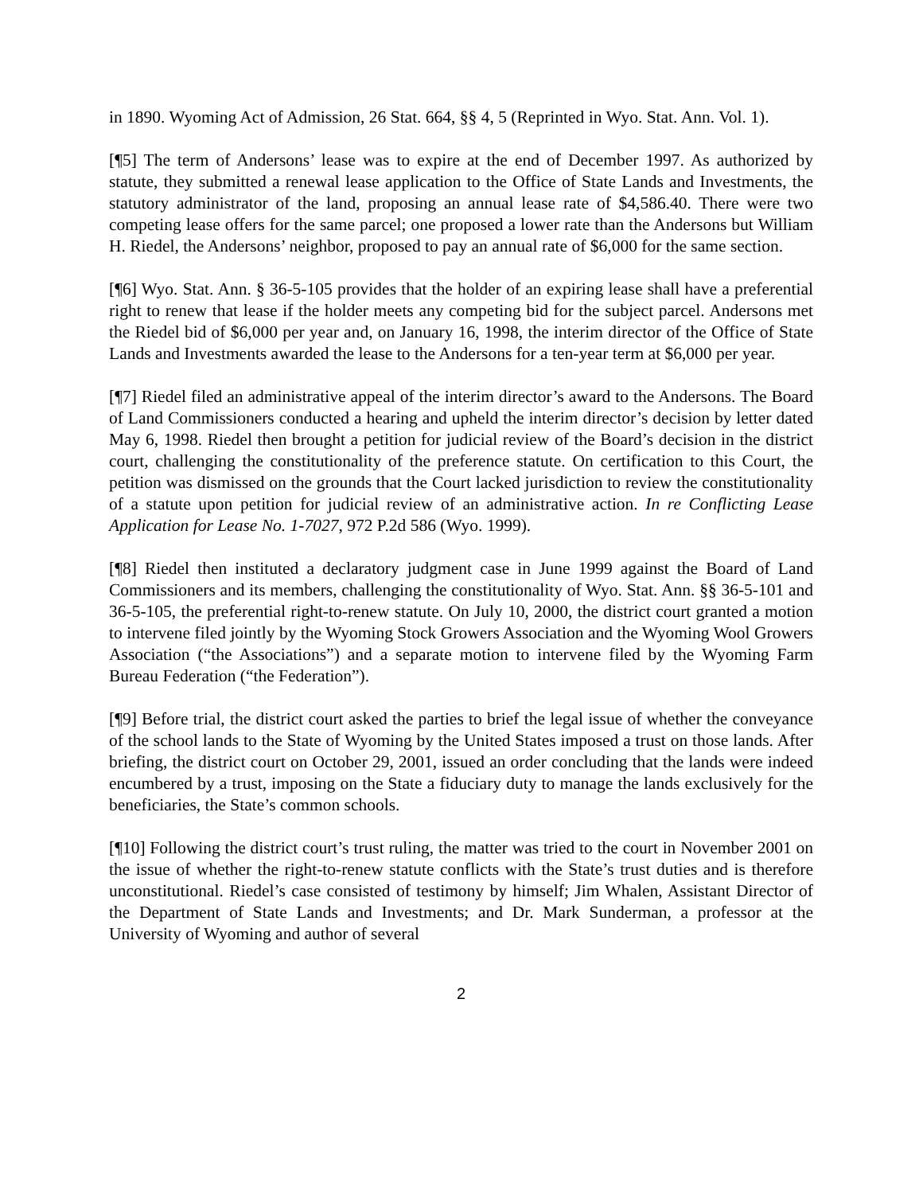in 1890. Wyoming Act of Admission, 26 Stat. 664, §§ 4, 5 (Reprinted in Wyo. Stat. Ann. Vol. 1).
[¶5] The term of Andersons’ lease was to expire at the end of December 1997. As authorized by statute, they submitted a renewal lease application to the Office of State Lands and Investments, the statutory administrator of the land, proposing an annual lease rate of $4,586.40. There were two competing lease offers for the same parcel; one proposed a lower rate than the Andersons but William H. Riedel, the Andersons’ neighbor, proposed to pay an annual rate of $6,000 for the same section.
[¶6] Wyo. Stat. Ann. § 36-5-105 provides that the holder of an expiring lease shall have a preferential right to renew that lease if the holder meets any competing bid for the subject parcel. Andersons met the Riedel bid of $6,000 per year and, on January 16, 1998, the interim director of the Office of State Lands and Investments awarded the lease to the Andersons for a ten-year term at $6,000 per year.
[¶7] Riedel filed an administrative appeal of the interim director’s award to the Andersons. The Board of Land Commissioners conducted a hearing and upheld the interim director’s decision by letter dated May 6, 1998. Riedel then brought a petition for judicial review of the Board’s decision in the district court, challenging the constitutionality of the preference statute. On certification to this Court, the petition was dismissed on the grounds that the Court lacked jurisdiction to review the constitutionality of a statute upon petition for judicial review of an administrative action. In re Conflicting Lease Application for Lease No. 1-7027, 972 P.2d 586 (Wyo. 1999).
[¶8] Riedel then instituted a declaratory judgment case in June 1999 against the Board of Land Commissioners and its members, challenging the constitutionality of Wyo. Stat. Ann. §§ 36-5-101 and 36-5-105, the preferential right-to-renew statute. On July 10, 2000, the district court granted a motion to intervene filed jointly by the Wyoming Stock Growers Association and the Wyoming Wool Growers Association (“the Associations”) and a separate motion to intervene filed by the Wyoming Farm Bureau Federation (“the Federation”).
[¶9] Before trial, the district court asked the parties to brief the legal issue of whether the conveyance of the school lands to the State of Wyoming by the United States imposed a trust on those lands. After briefing, the district court on October 29, 2001, issued an order concluding that the lands were indeed encumbered by a trust, imposing on the State a fiduciary duty to manage the lands exclusively for the beneficiaries, the State’s common schools.
[¶10] Following the district court’s trust ruling, the matter was tried to the court in November 2001 on the issue of whether the right-to-renew statute conflicts with the State’s trust duties and is therefore unconstitutional. Riedel’s case consisted of testimony by himself; Jim Whalen, Assistant Director of the Department of State Lands and Investments; and Dr. Mark Sunderman, a professor at the University of Wyoming and author of several
2